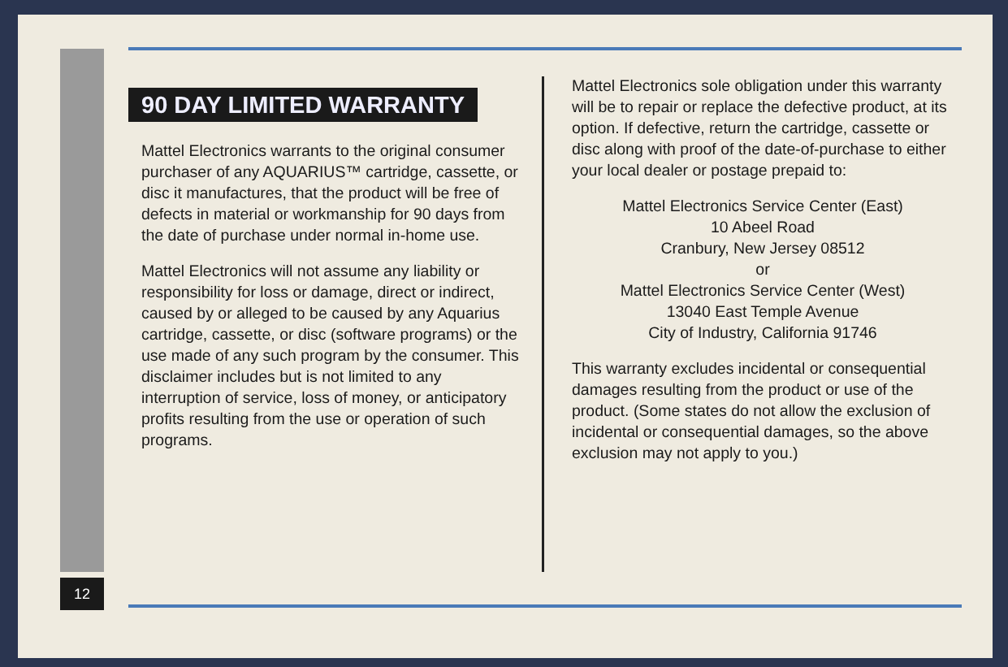12
90 DAY LIMITED WARRANTY
Mattel Electronics warrants to the original consumer purchaser of any AQUARIUS™ cartridge, cassette, or disc it manufactures, that the product will be free of defects in material or workmanship for 90 days from the date of purchase under normal in-home use.
Mattel Electronics will not assume any liability or responsibility for loss or damage, direct or indirect, caused by or alleged to be caused by any Aquarius cartridge, cassette, or disc (software programs) or the use made of any such program by the consumer. This disclaimer includes but is not limited to any interruption of service, loss of money, or anticipatory profits resulting from the use or operation of such programs.
Mattel Electronics sole obligation under this warranty will be to repair or replace the defective product, at its option. If defective, return the cartridge, cassette or disc along with proof of the date-of-purchase to either your local dealer or postage prepaid to:
Mattel Electronics Service Center (East)
10 Abeel Road
Cranbury, New Jersey 08512
or
Mattel Electronics Service Center (West)
13040 East Temple Avenue
City of Industry, California 91746
This warranty excludes incidental or consequential damages resulting from the product or use of the product. (Some states do not allow the exclusion of incidental or consequential damages, so the above exclusion may not apply to you.)